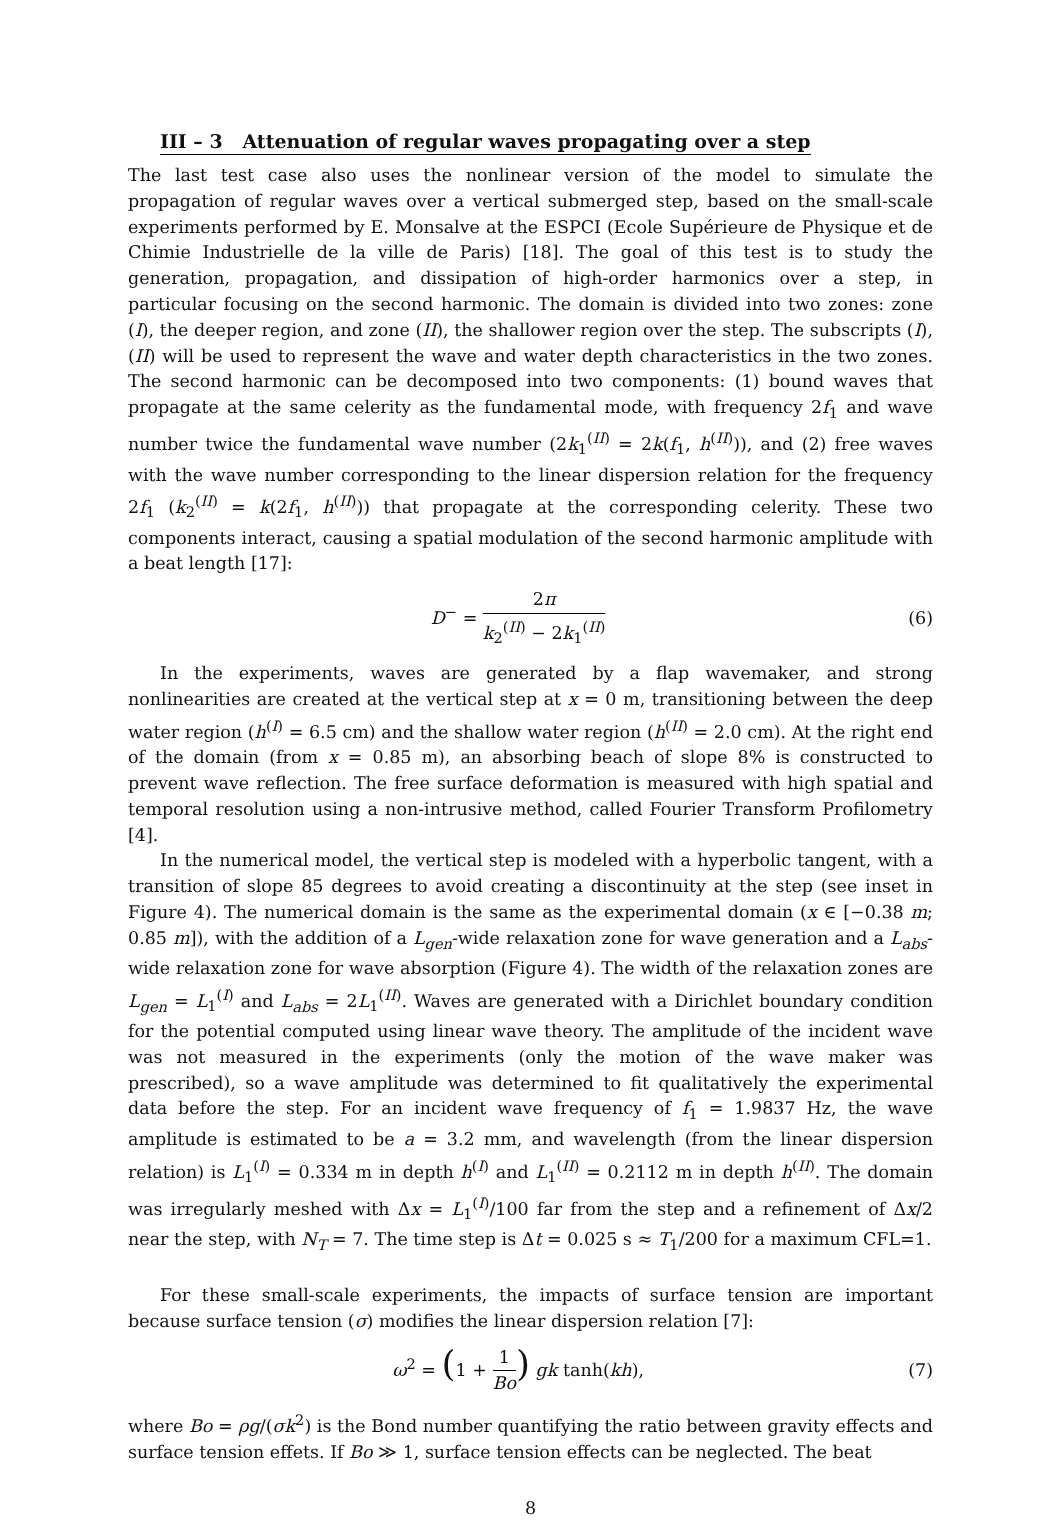III – 3 Attenuation of regular waves propagating over a step
The last test case also uses the nonlinear version of the model to simulate the propagation of regular waves over a vertical submerged step, based on the small-scale experiments performed by E. Monsalve at the ESPCI (Ecole Supérieure de Physique et de Chimie Industrielle de la ville de Paris) [18]. The goal of this test is to study the generation, propagation, and dissipation of high-order harmonics over a step, in particular focusing on the second harmonic. The domain is divided into two zones: zone (I), the deeper region, and zone (II), the shallower region over the step. The subscripts (I), (II) will be used to represent the wave and water depth characteristics in the two zones. The second harmonic can be decomposed into two components: (1) bound waves that propagate at the same celerity as the fundamental mode, with frequency 2f<sub>1</sub> and wave number twice the fundamental wave number (2k<sub>1</sub><sup>(II)</sup> = 2k(f<sub>1</sub>, h<sup>(II)</sup>)), and (2) free waves with the wave number corresponding to the linear dispersion relation for the frequency 2f<sub>1</sub> (k<sub>2</sub><sup>(II)</sup> = k(2f<sub>1</sub>, h<sup>(II)</sup>)) that propagate at the corresponding celerity. These two components interact, causing a spatial modulation of the second harmonic amplitude with a beat length [17]:
D<sup>−</sup> = 2π k<sub>2</sub><sup>(II)</sup> − 2k<sub>1</sub><sup>(II)</sup> (6)
In the experiments, waves are generated by a flap wavemaker, and strong nonlinearities are created at the vertical step at x = 0 m, transitioning between the deep water region (h<sup>(I)</sup> = 6.5 cm) and the shallow water region (h<sup>(II)</sup> = 2.0 cm). At the right end of the domain (from x = 0.85 m), an absorbing beach of slope 8% is constructed to prevent wave reflection. The free surface deformation is measured with high spatial and temporal resolution using a non-intrusive method, called Fourier Transform Profilometry [4].
In the numerical model, the vertical step is modeled with a hyperbolic tangent, with a transition of slope 85 degrees to avoid creating a discontinuity at the step (see inset in Figure 4). The numerical domain is the same as the experimental domain (x ∈ [−0.38 m; 0.85 m]), with the addition of a L<sub>gen</sub>-wide relaxation zone for wave generation and a L<sub>abs</sub>-wide relaxation zone for wave absorption (Figure 4). The width of the relaxation zones are L<sub>gen</sub> = L<sub>1</sub><sup>(I)</sup> and L<sub>abs</sub> = 2L<sub>1</sub><sup>(II)</sup>. Waves are generated with a Dirichlet boundary condition for the potential computed using linear wave theory. The amplitude of the incident wave was not measured in the experiments (only the motion of the wave maker was prescribed), so a wave amplitude was determined to fit qualitatively the experimental data before the step. For an incident wave frequency of f<sub>1</sub> = 1.9837 Hz, the wave amplitude is estimated to be a = 3.2 mm, and wavelength (from the linear dispersion relation) is L<sub>1</sub><sup>(I)</sup> = 0.334 m in depth h<sup>(I)</sup> and L<sub>1</sub><sup>(II)</sup> = 0.2112 m in depth h<sup>(II)</sup>. The domain was irregularly meshed with Δx = L<sub>1</sub><sup>(I)</sup>/100 far from the step and a refinement of Δx/2 near the step, with N<sub>T</sub> = 7. The time step is Δt = 0.025 s ≈ T<sub>1</sub>/200 for a maximum CFL=1.
For these small-scale experiments, the impacts of surface tension are important because surface tension (σ) modifies the linear dispersion relation [7]:
ω<sup>2</sup> = (1 + 1 Bo) gk tanh(kh), (7)
where Bo = ρg/(σk<sup>2</sup>) is the Bond number quantifying the ratio between gravity effects and surface tension effets. If Bo ≫ 1, surface tension effects can be neglected. The beat
8